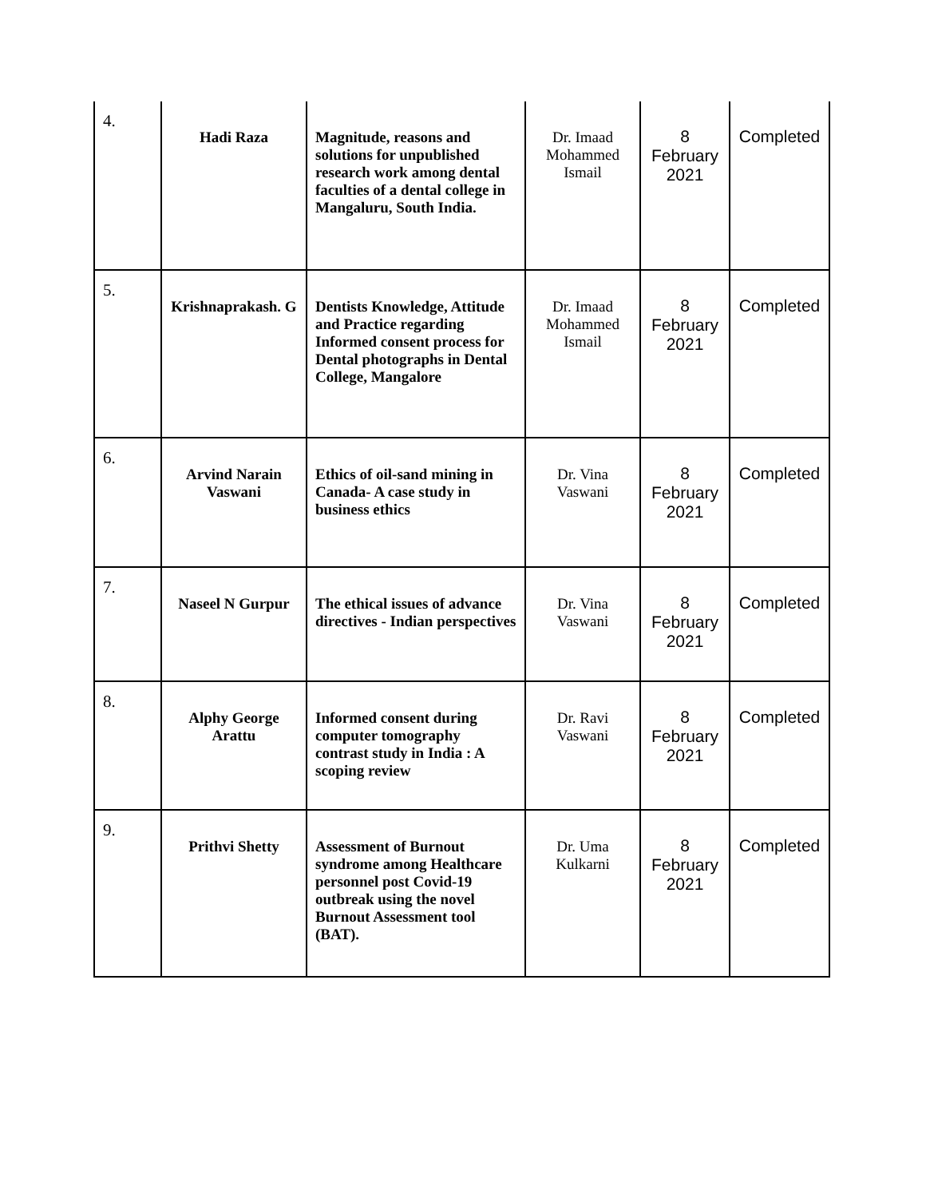| 4. | Hadi Raza | Magnitude, reasons and solutions for unpublished research work among dental faculties of a dental college in Mangaluru, South India. | Dr. Imaad Mohammed Ismail | 8 February 2021 | Completed |
| 5. | Krishnaprakash. G | Dentists Knowledge, Attitude and Practice regarding Informed consent process for Dental photographs in Dental College, Mangalore | Dr. Imaad Mohammed Ismail | 8 February 2021 | Completed |
| 6. | Arvind Narain Vaswani | Ethics of oil-sand mining in Canada- A case study in business ethics | Dr. Vina Vaswani | 8 February 2021 | Completed |
| 7. | Naseel N Gurpur | The ethical issues of advance directives - Indian perspectives | Dr. Vina Vaswani | 8 February 2021 | Completed |
| 8. | Alphy George Arattu | Informed consent during computer tomography contrast study in India : A scoping review | Dr. Ravi Vaswani | 8 February 2021 | Completed |
| 9. | Prithvi Shetty | Assessment of Burnout syndrome among Healthcare personnel post Covid-19 outbreak using the novel Burnout Assessment tool (BAT). | Dr. Uma Kulkarni | 8 February 2021 | Completed |